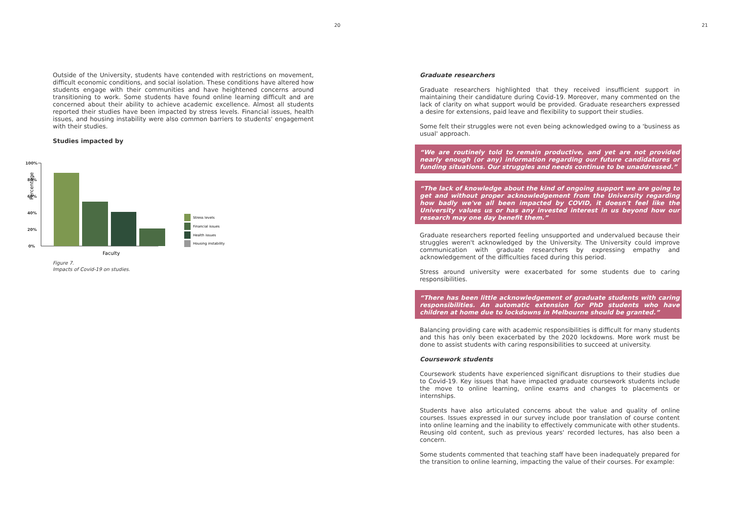20 21
Outside of the University, students have contended with restrictions on movement, difficult economic conditions, and social isolation. These conditions have altered how students engage with their communities and have heightened concerns around transitioning to work. Some students have found online learning difficult and are concerned about their ability to achieve academic excellence. Almost all students reported their studies have been impacted by stress levels. Financial issues, health issues, and housing instability were also common barriers to students' engagement with their studies.
Studies impacted by
Percentage
100%
80%
60%
40%
20%
0%
Faculty
Stress levels
Financial issues
Health issues
Housing instability
Figure 7.
Impacts of Covid-19 on studies.
Graduate researchers
Graduate researchers highlighted that they received insufficient support in maintaining their candidature during Covid-19. Moreover, many commented on the lack of clarity on what support would be provided. Graduate researchers expressed a desire for extensions, paid leave and flexibility to support their studies.
Some felt their struggles were not even being acknowledged owing to a 'business as usual' approach.
“We are routinely told to remain productive, and yet are not provided nearly enough (or any) information regarding our future candidatures or funding situations. Our struggles and needs continue to be unaddressed.”
“The lack of knowledge about the kind of ongoing support we are going to get and without proper acknowledgement from the University regarding how badly we've all been impacted by COVID, it doesn't feel like the University values us or has any invested interest in us beyond how our research may one day benefit them.”
Graduate researchers reported feeling unsupported and undervalued because their struggles weren't acknowledged by the University. The University could improve communication with graduate researchers by expressing empathy and acknowledgement of the difficulties faced during this period.
Stress around university were exacerbated for some students due to caring responsibilities.
“There has been little acknowledgement of graduate students with caring responsibilities. An automatic extension for PhD students who have children at home due to lockdowns in Melbourne should be granted.”
Balancing providing care with academic responsibilities is difficult for many students and this has only been exacerbated by the 2020 lockdowns. More work must be done to assist students with caring responsibilities to succeed at university.
Coursework students
Coursework students have experienced significant disruptions to their studies due to Covid-19. Key issues that have impacted graduate coursework students include the move to online learning, online exams and changes to placements or internships.
Students have also articulated concerns about the value and quality of online courses. Issues expressed in our survey include poor translation of course content into online learning and the inability to effectively communicate with other students. Reusing old content, such as previous years' recorded lectures, has also been a concern.
Some students commented that teaching staff have been inadequately prepared for the transition to online learning, impacting the value of their courses. For example: